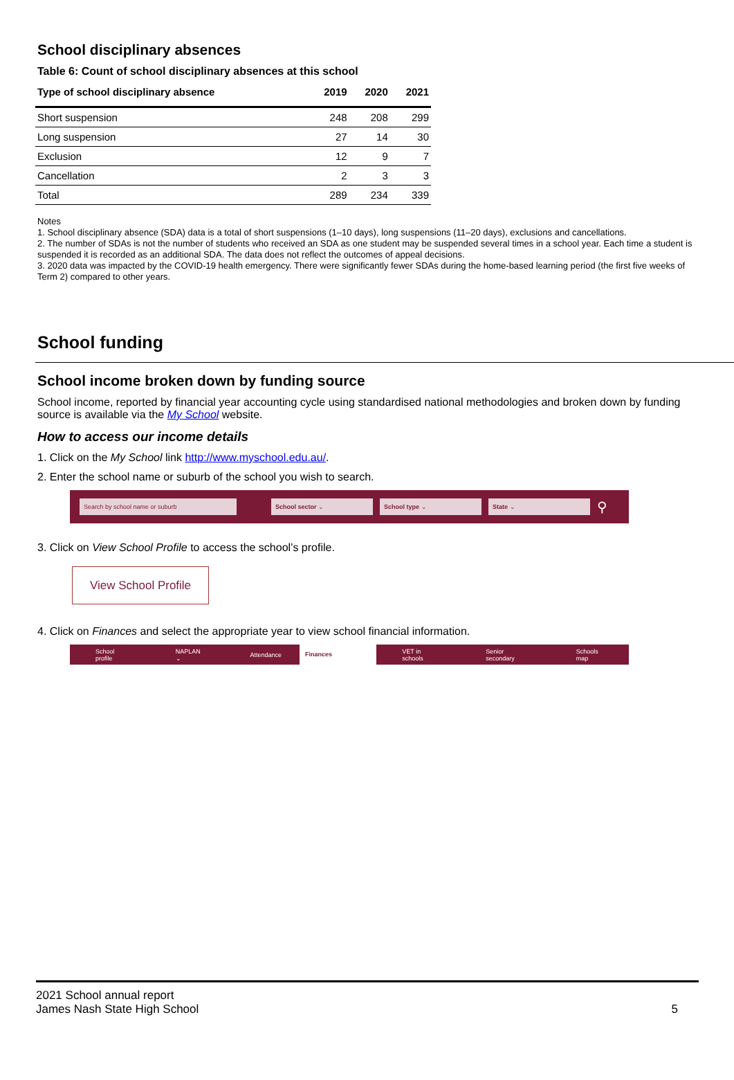School disciplinary absences
Table 6: Count of school disciplinary absences at this school
| Type of school disciplinary absence | 2019 | 2020 | 2021 |
| --- | --- | --- | --- |
| Short suspension | 248 | 208 | 299 |
| Long suspension | 27 | 14 | 30 |
| Exclusion | 12 | 9 | 7 |
| Cancellation | 2 | 3 | 3 |
| Total | 289 | 234 | 339 |
Notes
1. School disciplinary absence (SDA) data is a total of short suspensions (1–10 days), long suspensions (11–20 days), exclusions and cancellations.
2. The number of SDAs is not the number of students who received an SDA as one student may be suspended several times in a school year. Each time a student is suspended it is recorded as an additional SDA. The data does not reflect the outcomes of appeal decisions.
3. 2020 data was impacted by the COVID-19 health emergency. There were significantly fewer SDAs during the home-based learning period (the first five weeks of Term 2) compared to other years.
School funding
School income broken down by funding source
School income, reported by financial year accounting cycle using standardised national methodologies and broken down by funding source is available via the My School website.
How to access our income details
1. Click on the My School link http://www.myschool.edu.au/.
2. Enter the school name or suburb of the school you wish to search.
Search by school name or suburb School sector ⌄ School type ⌄ State ⌄
⚲
3. Click on View School Profile to access the school’s profile.
View School Profile
4. Click on Finances and select the appropriate year to view school financial information.
School profile NAPLAN ⌄ Attendance Finances VET in schools Senior secondary Schools map
2021 School annual report
James Nash State High School
5